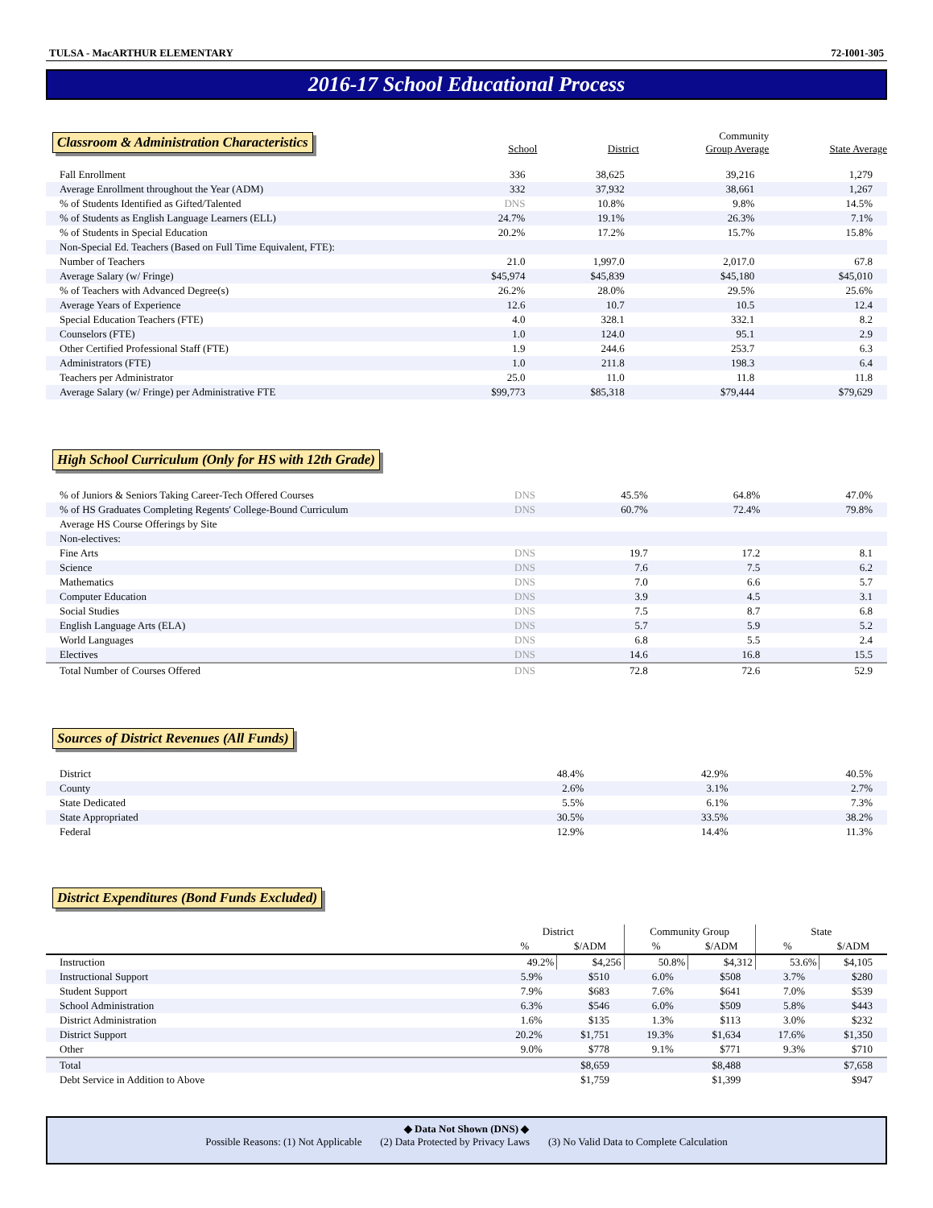TULSA - MacARTHUR ELEMENTARY 72-I001-305
2016-17 School Educational Process
Classroom & Administration Characteristics
| | School | District | Community Group Average | State Average |
| --- | --- | --- | --- | --- |
| Fall Enrollment | 336 | 38,625 | 39,216 | 1,279 |
| Average Enrollment throughout the Year (ADM) | 332 | 37,932 | 38,661 | 1,267 |
| % of Students Identified as Gifted/Talented | DNS | 10.8% | 9.8% | 14.5% |
| % of Students as English Language Learners (ELL) | 24.7% | 19.1% | 26.3% | 7.1% |
| % of Students in Special Education | 20.2% | 17.2% | 15.7% | 15.8% |
| Non-Special Ed. Teachers (Based on Full Time Equivalent, FTE): | | | | |
| Number of Teachers | 21.0 | 1,997.0 | 2,017.0 | 67.8 |
| Average Salary (w/ Fringe) | $45,974 | $45,839 | $45,180 | $45,010 |
| % of Teachers with Advanced Degree(s) | 26.2% | 28.0% | 29.5% | 25.6% |
| Average Years of Experience | 12.6 | 10.7 | 10.5 | 12.4 |
| Special Education Teachers (FTE) | 4.0 | 328.1 | 332.1 | 8.2 |
| Counselors (FTE) | 1.0 | 124.0 | 95.1 | 2.9 |
| Other Certified Professional Staff (FTE) | 1.9 | 244.6 | 253.7 | 6.3 |
| Administrators (FTE) | 1.0 | 211.8 | 198.3 | 6.4 |
| Teachers per Administrator | 25.0 | 11.0 | 11.8 | 11.8 |
| Average Salary (w/ Fringe) per Administrative FTE | $99,773 | $85,318 | $79,444 | $79,629 |
High School Curriculum (Only for HS with 12th Grade)
| % of Juniors & Seniors Taking Career-Tech Offered Courses | DNS | 45.5% | 64.8% | 47.0% |
| % of HS Graduates Completing Regents' College-Bound Curriculum | DNS | 60.7% | 72.4% | 79.8% |
| Average HS Course Offerings by Site | | | | |
| Non-electives: | | | | |
| Fine Arts | DNS | 19.7 | 17.2 | 8.1 |
| Science | DNS | 7.6 | 7.5 | 6.2 |
| Mathematics | DNS | 7.0 | 6.6 | 5.7 |
| Computer Education | DNS | 3.9 | 4.5 | 3.1 |
| Social Studies | DNS | 7.5 | 8.7 | 6.8 |
| English Language Arts (ELA) | DNS | 5.7 | 5.9 | 5.2 |
| World Languages | DNS | 6.8 | 5.5 | 2.4 |
| Electives | DNS | 14.6 | 16.8 | 15.5 |
| Total Number of Courses Offered | DNS | 72.8 | 72.6 | 52.9 |
Sources of District Revenues (All Funds)
| District | | 48.4% | 42.9% | 40.5% |
| County | | 2.6% | 3.1% | 2.7% |
| State Dedicated | | 5.5% | 6.1% | 7.3% |
| State Appropriated | | 30.5% | 33.5% | 38.2% |
| Federal | | 12.9% | 14.4% | 11.3% |
District Expenditures (Bond Funds Excluded)
| | District | | Community Group | | State | |
| --- | --- | --- | --- | --- | --- | --- |
| | % | $/ADM | % | $/ADM | % | $/ADM |
| Instruction | 49.2% | $4,256 | 50.8% | $4,312 | 53.6% | $4,105 |
| Instructional Support | 5.9% | $510 | 6.0% | $508 | 3.7% | $280 |
| Student Support | 7.9% | $683 | 7.6% | $641 | 7.0% | $539 |
| School Administration | 6.3% | $546 | 6.0% | $509 | 5.8% | $443 |
| District Administration | 1.6% | $135 | 1.3% | $113 | 3.0% | $232 |
| District Support | 20.2% | $1,751 | 19.3% | $1,634 | 17.6% | $1,350 |
| Other | 9.0% | $778 | 9.1% | $771 | 9.3% | $710 |
| Total | | $8,659 | | $8,488 | | $7,658 |
| Debt Service in Addition to Above | | $1,759 | | $1,399 | | $947 |
◆ Data Not Shown (DNS) ◆
Possible Reasons: (1) Not Applicable (2) Data Protected by Privacy Laws (3) No Valid Data to Complete Calculation